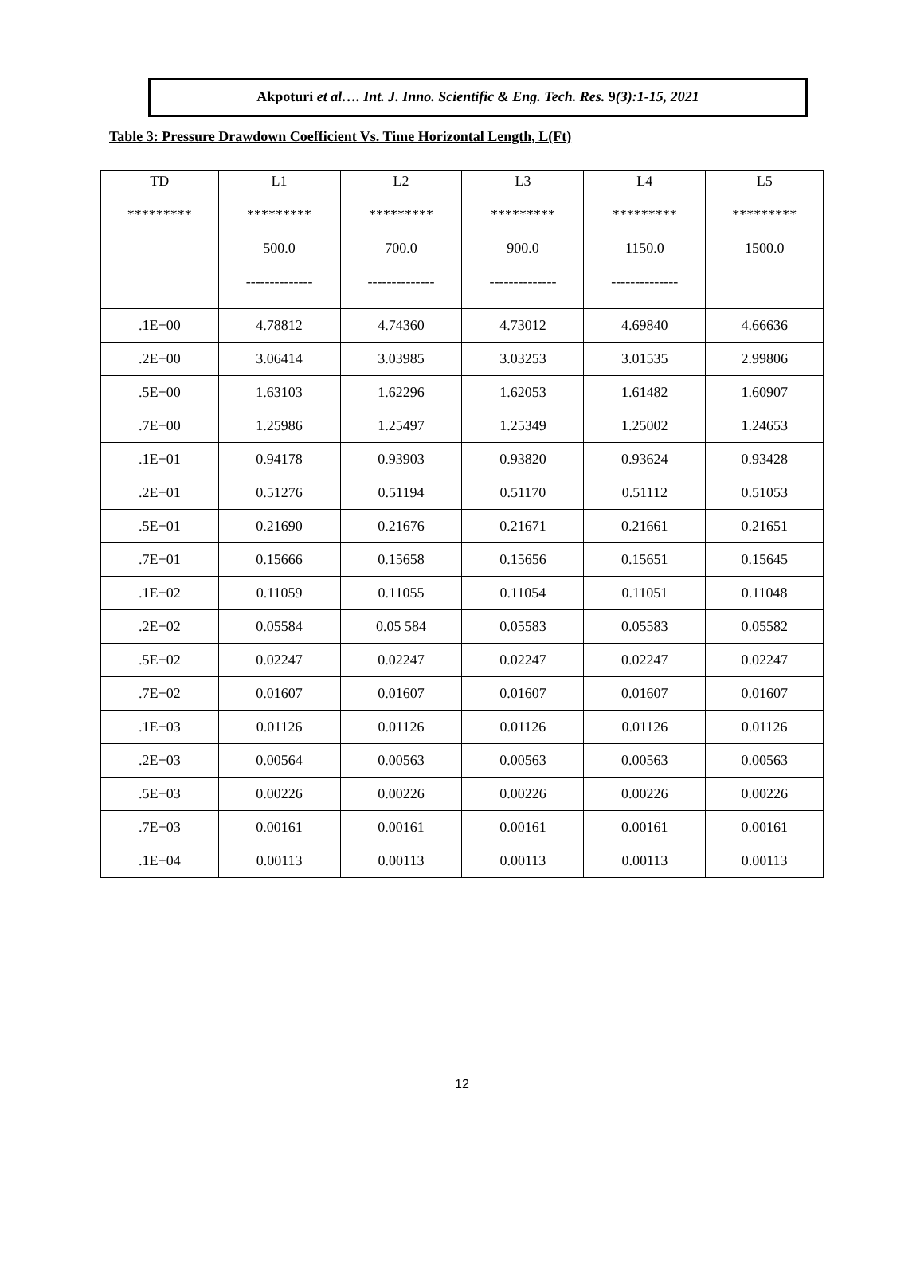Akpoturi et al…. Int. J. Inno. Scientific & Eng. Tech. Res. 9(3):1-15, 2021
Table 3: Pressure Drawdown Coefficient Vs. Time Horizontal Length, L(Ft)
| TD ********* | L1 ********* 500.0 -------------- | L2 ********* 700.0 -------------- | L3 ********* 900.0 -------------- | L4 ********* 1150.0 -------------- | L5 ********* 1500.0 |
| --- | --- | --- | --- | --- | --- |
| .1E+00 | 4.78812 | 4.74360 | 4.73012 | 4.69840 | 4.66636 |
| .2E+00 | 3.06414 | 3.03985 | 3.03253 | 3.01535 | 2.99806 |
| .5E+00 | 1.63103 | 1.62296 | 1.62053 | 1.61482 | 1.60907 |
| .7E+00 | 1.25986 | 1.25497 | 1.25349 | 1.25002 | 1.24653 |
| .1E+01 | 0.94178 | 0.93903 | 0.93820 | 0.93624 | 0.93428 |
| .2E+01 | 0.51276 | 0.51194 | 0.51170 | 0.51112 | 0.51053 |
| .5E+01 | 0.21690 | 0.21676 | 0.21671 | 0.21661 | 0.21651 |
| .7E+01 | 0.15666 | 0.15658 | 0.15656 | 0.15651 | 0.15645 |
| .1E+02 | 0.11059 | 0.11055 | 0.11054 | 0.11051 | 0.11048 |
| .2E+02 | 0.05584 | 0.05 584 | 0.05583 | 0.05583 | 0.05582 |
| .5E+02 | 0.02247 | 0.02247 | 0.02247 | 0.02247 | 0.02247 |
| .7E+02 | 0.01607 | 0.01607 | 0.01607 | 0.01607 | 0.01607 |
| .1E+03 | 0.01126 | 0.01126 | 0.01126 | 0.01126 | 0.01126 |
| .2E+03 | 0.00564 | 0.00563 | 0.00563 | 0.00563 | 0.00563 |
| .5E+03 | 0.00226 | 0.00226 | 0.00226 | 0.00226 | 0.00226 |
| .7E+03 | 0.00161 | 0.00161 | 0.00161 | 0.00161 | 0.00161 |
| .1E+04 | 0.00113 | 0.00113 | 0.00113 | 0.00113 | 0.00113 |
12